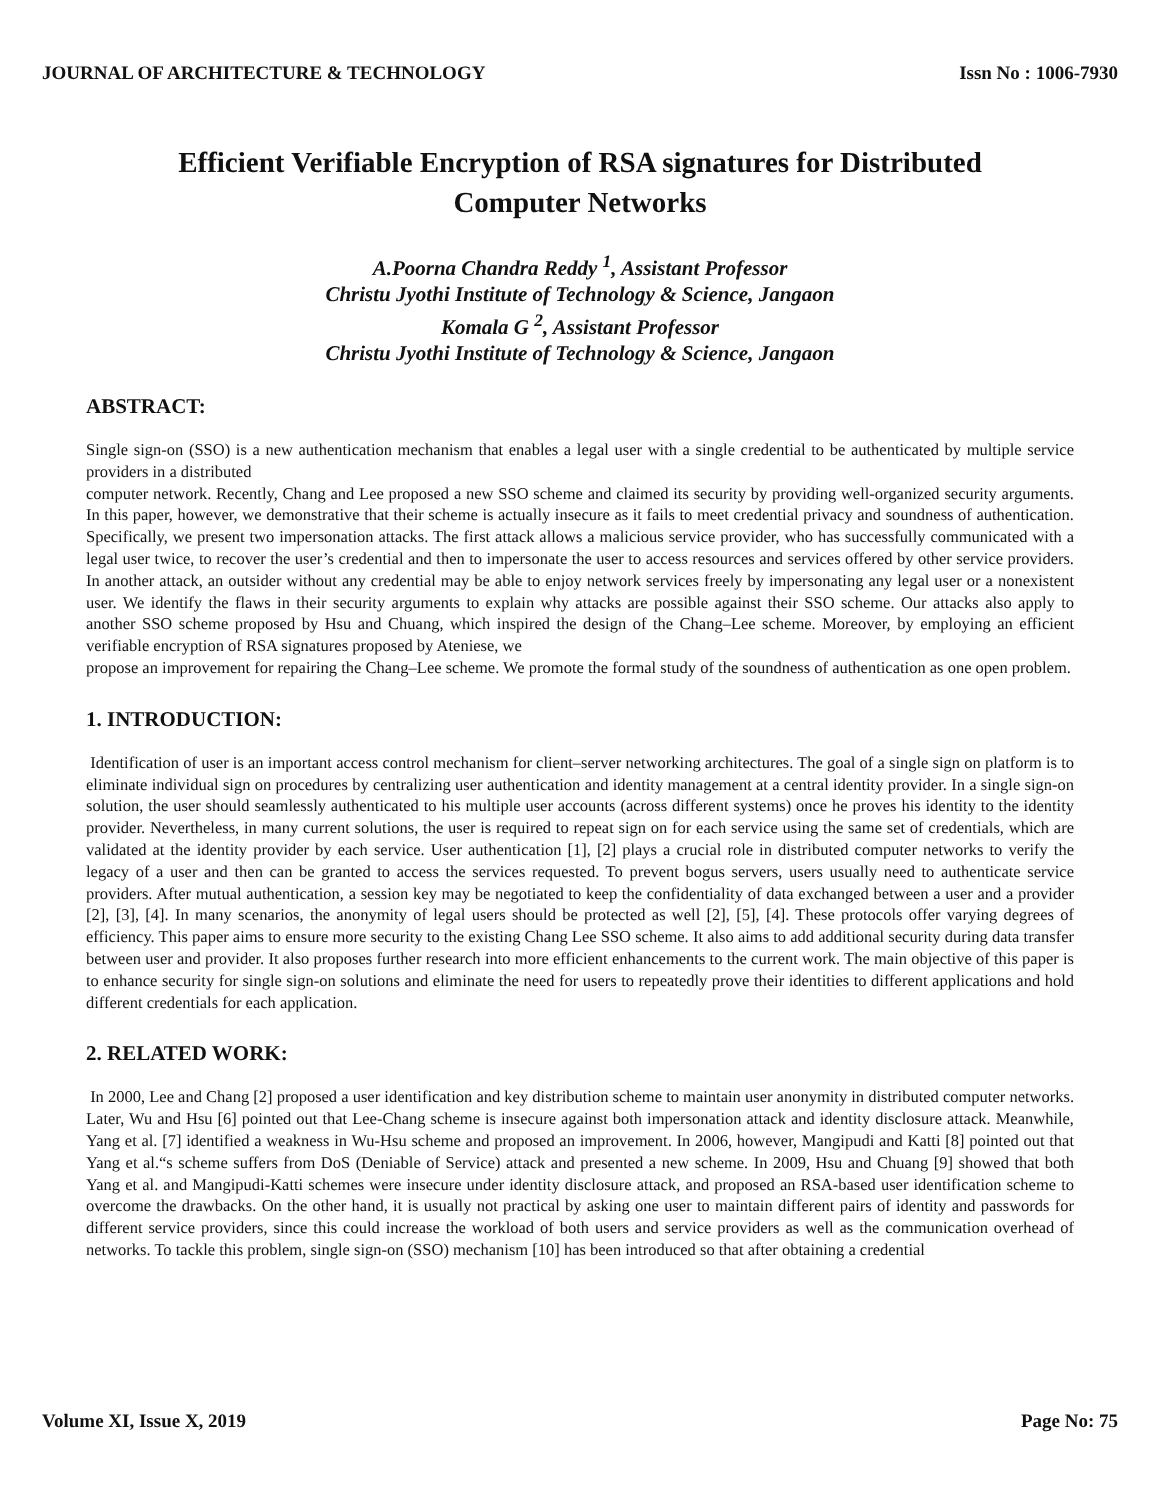JOURNAL OF ARCHITECTURE & TECHNOLOGY Issn No : 1006-7930
Efficient Verifiable Encryption of RSA signatures for Distributed Computer Networks
A.Poorna Chandra Reddy <sup>1</sup>, Assistant Professor
Christu Jyothi Institute of Technology & Science, Jangaon
Komala G <sup>2</sup>, Assistant Professor
Christu Jyothi Institute of Technology & Science, Jangaon
ABSTRACT:
Single sign-on (SSO) is a new authentication mechanism that enables a legal user with a single credential to be authenticated by multiple service providers in a distributed
computer network. Recently, Chang and Lee proposed a new SSO scheme and claimed its security by providing well-organized security arguments. In this paper, however, we demonstrative that their scheme is actually insecure as it fails to meet credential privacy and soundness of authentication. Specifically, we present two impersonation attacks. The first attack allows a malicious service provider, who has successfully communicated with a legal user twice, to recover the user’s credential and then to impersonate the user to access resources and services offered by other service providers. In another attack, an outsider without any credential may be able to enjoy network services freely by impersonating any legal user or a nonexistent user. We identify the flaws in their security arguments to explain why attacks are possible against their SSO scheme. Our attacks also apply to another SSO scheme proposed by Hsu and Chuang, which inspired the design of the Chang–Lee scheme. Moreover, by employing an efficient verifiable encryption of RSA signatures proposed by Ateniese, we
propose an improvement for repairing the Chang–Lee scheme. We promote the formal study of the soundness of authentication as one open problem.
1. INTRODUCTION:
Identification of user is an important access control mechanism for client–server networking architectures. The goal of a single sign on platform is to eliminate individual sign on procedures by centralizing user authentication and identity management at a central identity provider. In a single sign-on solution, the user should seamlessly authenticated to his multiple user accounts (across different systems) once he proves his identity to the identity provider. Nevertheless, in many current solutions, the user is required to repeat sign on for each service using the same set of credentials, which are validated at the identity provider by each service. User authentication [1], [2] plays a crucial role in distributed computer networks to verify the legacy of a user and then can be granted to access the services requested. To prevent bogus servers, users usually need to authenticate service providers. After mutual authentication, a session key may be negotiated to keep the confidentiality of data exchanged between a user and a provider [2], [3], [4]. In many scenarios, the anonymity of legal users should be protected as well [2], [5], [4]. These protocols offer varying degrees of efficiency. This paper aims to ensure more security to the existing Chang Lee SSO scheme. It also aims to add additional security during data transfer between user and provider. It also proposes further research into more efficient enhancements to the current work. The main objective of this paper is to enhance security for single sign-on solutions and eliminate the need for users to repeatedly prove their identities to different applications and hold different credentials for each application.
2. RELATED WORK:
In 2000, Lee and Chang [2] proposed a user identification and key distribution scheme to maintain user anonymity in distributed computer networks. Later, Wu and Hsu [6] pointed out that Lee-Chang scheme is insecure against both impersonation attack and identity disclosure attack. Meanwhile, Yang et al. [7] identified a weakness in Wu-Hsu scheme and proposed an improvement. In 2006, however, Mangipudi and Katti [8] pointed out that Yang et al.“s scheme suffers from DoS (Deniable of Service) attack and presented a new scheme. In 2009, Hsu and Chuang [9] showed that both Yang et al. and Mangipudi-Katti schemes were insecure under identity disclosure attack, and proposed an RSA-based user identification scheme to overcome the drawbacks. On the other hand, it is usually not practical by asking one user to maintain different pairs of identity and passwords for different service providers, since this could increase the workload of both users and service providers as well as the communication overhead of networks. To tackle this problem, single sign-on (SSO) mechanism [10] has been introduced so that after obtaining a credential
Volume XI, Issue X, 2019 Page No: 75